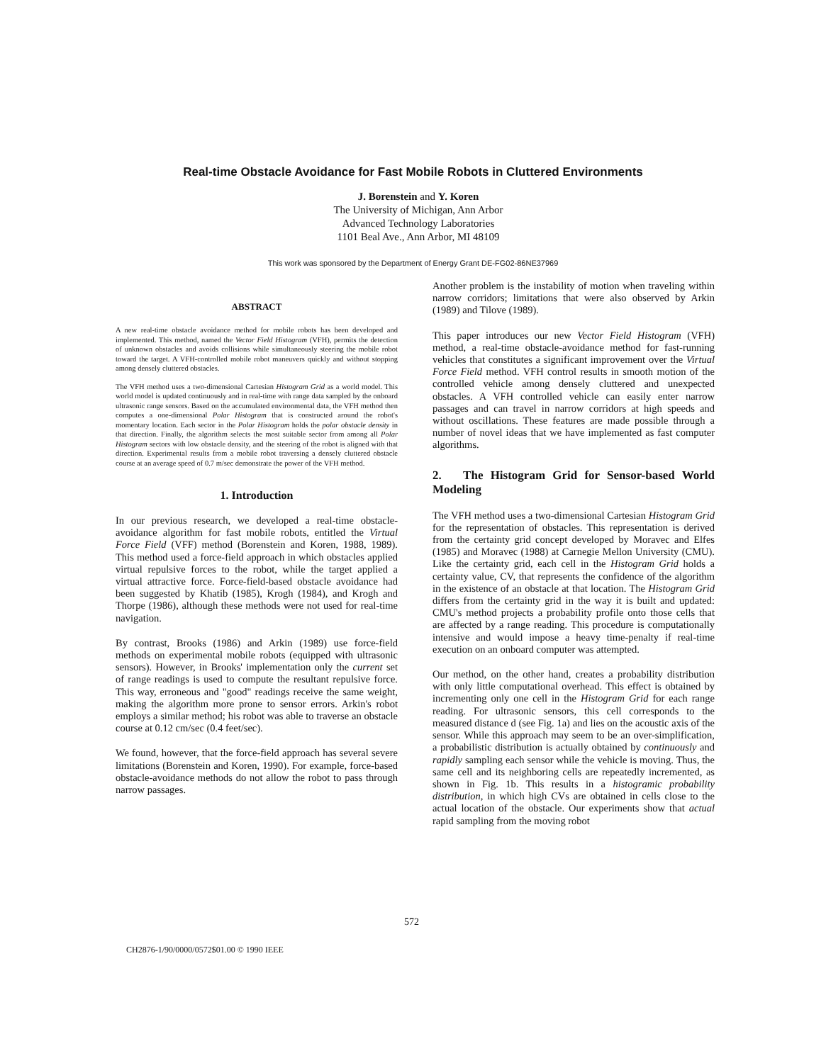Real-time Obstacle Avoidance for Fast Mobile Robots in Cluttered Environments
J. Borenstein and Y. Koren
The University of Michigan, Ann Arbor
Advanced Technology Laboratories
1101 Beal Ave., Ann Arbor, MI 48109
This work was sponsored by the Department of Energy Grant DE-FG02-86NE37969
ABSTRACT
A new real-time obstacle avoidance method for mobile robots has been developed and implemented. This method, named the Vector Field Histogram (VFH), permits the detection of unknown obstacles and avoids collisions while simultaneously steering the mobile robot toward the target. A VFH-controlled mobile robot maneuvers quickly and without stopping among densely cluttered obstacles.
The VFH method uses a two-dimensional Cartesian Histogram Grid as a world model. This world model is updated continuously and in real-time with range data sampled by the onboard ultrasonic range sensors. Based on the accumulated environmental data, the VFH method then computes a one-dimensional Polar Histogram that is constructed around the robot's momentary location. Each sector in the Polar Histogram holds the polar obstacle density in that direction. Finally, the algorithm selects the most suitable sector from among all Polar Histogram sectors with low obstacle density, and the steering of the robot is aligned with that direction. Experimental results from a mobile robot traversing a densely cluttered obstacle course at an average speed of 0.7 m/sec demonstrate the power of the VFH method.
1. Introduction
In our previous research, we developed a real-time obstacle-avoidance algorithm for fast mobile robots, entitled the Virtual Force Field (VFF) method (Borenstein and Koren, 1988, 1989). This method used a force-field approach in which obstacles applied virtual repulsive forces to the robot, while the target applied a virtual attractive force. Force-field-based obstacle avoidance had been suggested by Khatib (1985), Krogh (1984), and Krogh and Thorpe (1986), although these methods were not used for real-time navigation.
By contrast, Brooks (1986) and Arkin (1989) use force-field methods on experimental mobile robots (equipped with ultrasonic sensors). However, in Brooks' implementation only the current set of range readings is used to compute the resultant repulsive force. This way, erroneous and "good" readings receive the same weight, making the algorithm more prone to sensor errors. Arkin's robot employs a similar method; his robot was able to traverse an obstacle course at 0.12 cm/sec (0.4 feet/sec).
We found, however, that the force-field approach has several severe limitations (Borenstein and Koren, 1990). For example, force-based obstacle-avoidance methods do not allow the robot to pass through narrow passages.
Another problem is the instability of motion when traveling within narrow corridors; limitations that were also observed by Arkin (1989) and Tilove (1989).
This paper introduces our new Vector Field Histogram (VFH) method, a real-time obstacle-avoidance method for fast-running vehicles that constitutes a significant improvement over the Virtual Force Field method. VFH control results in smooth motion of the controlled vehicle among densely cluttered and unexpected obstacles. A VFH controlled vehicle can easily enter narrow passages and can travel in narrow corridors at high speeds and without oscillations. These features are made possible through a number of novel ideas that we have implemented as fast computer algorithms.
2. The Histogram Grid for Sensor-based World Modeling
The VFH method uses a two-dimensional Cartesian Histogram Grid for the representation of obstacles. This representation is derived from the certainty grid concept developed by Moravec and Elfes (1985) and Moravec (1988) at Carnegie Mellon University (CMU). Like the certainty grid, each cell in the Histogram Grid holds a certainty value, CV, that represents the confidence of the algorithm in the existence of an obstacle at that location. The Histogram Grid differs from the certainty grid in the way it is built and updated: CMU's method projects a probability profile onto those cells that are affected by a range reading. This procedure is computationally intensive and would impose a heavy time-penalty if real-time execution on an onboard computer was attempted.
Our method, on the other hand, creates a probability distribution with only little computational overhead. This effect is obtained by incrementing only one cell in the Histogram Grid for each range reading. For ultrasonic sensors, this cell corresponds to the measured distance d (see Fig. 1a) and lies on the acoustic axis of the sensor. While this approach may seem to be an over-simplification, a probabilistic distribution is actually obtained by continuously and rapidly sampling each sensor while the vehicle is moving. Thus, the same cell and its neighboring cells are repeatedly incremented, as shown in Fig. 1b. This results in a histogramic probability distribution, in which high CVs are obtained in cells close to the actual location of the obstacle. Our experiments show that actual rapid sampling from the moving robot
572
CH2876-1/90/0000/0572$01.00 © 1990 IEEE